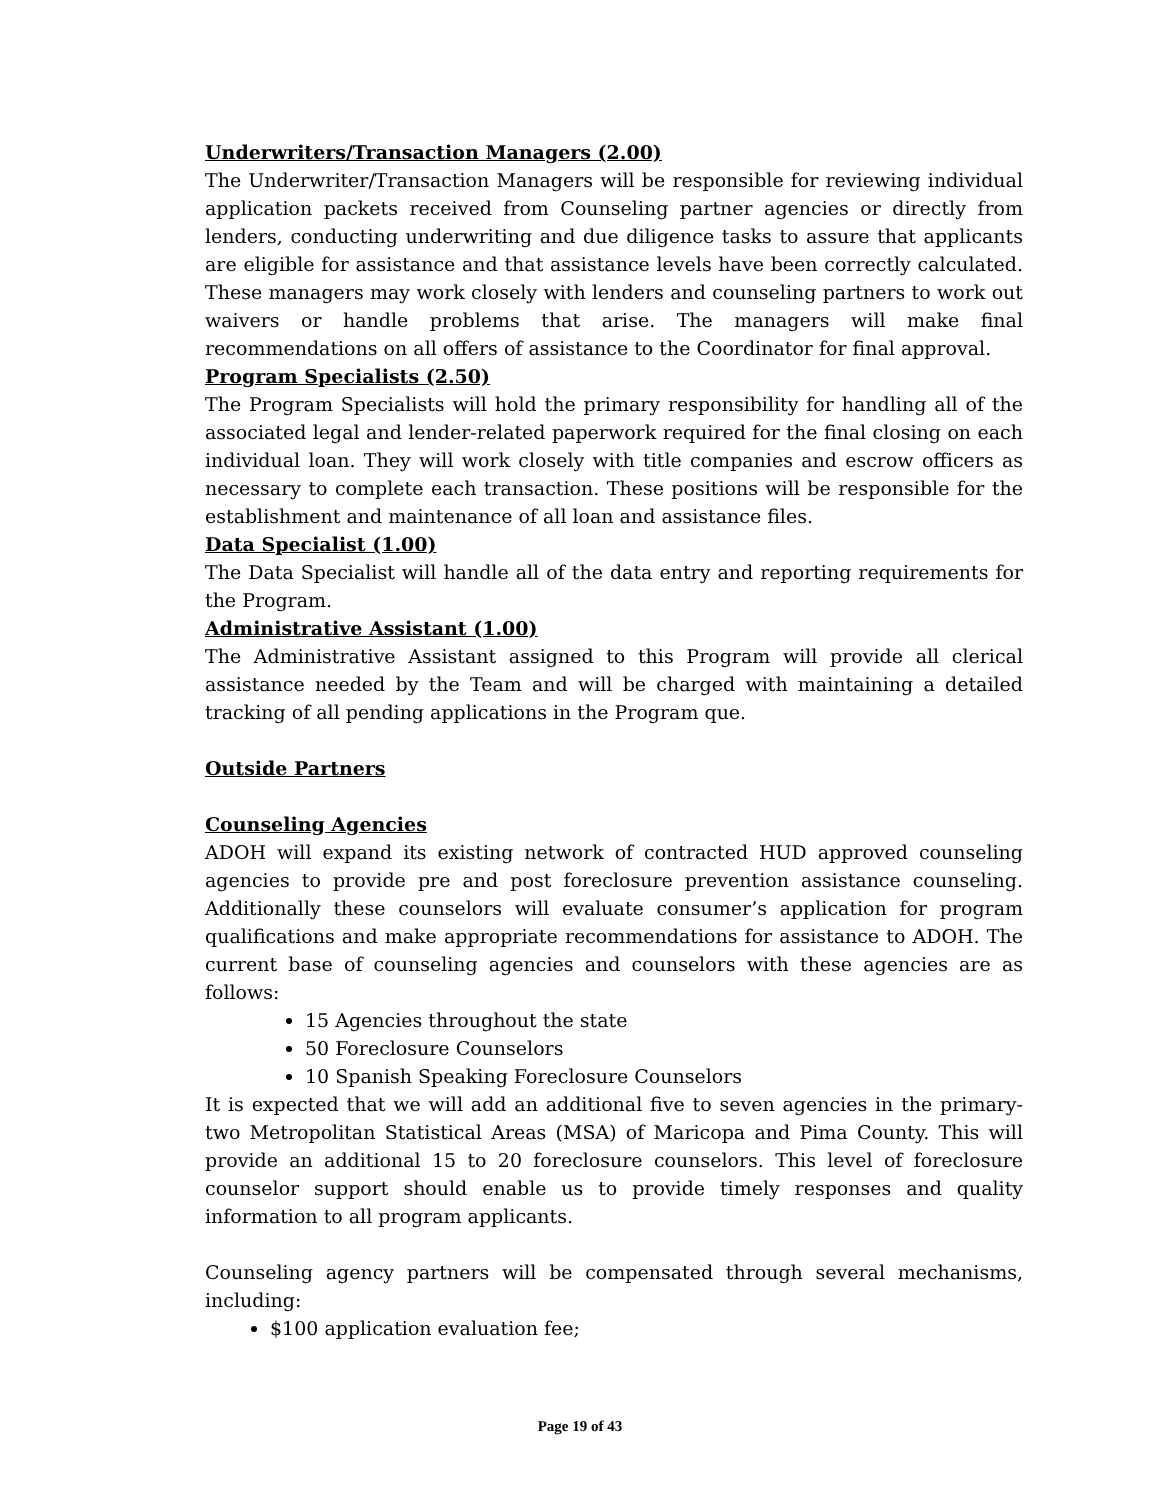Underwriters/Transaction Managers (2.00)
The Underwriter/Transaction Managers will be responsible for reviewing individual application packets received from Counseling partner agencies or directly from lenders, conducting underwriting and due diligence tasks to assure that applicants are eligible for assistance and that assistance levels have been correctly calculated. These managers may work closely with lenders and counseling partners to work out waivers or handle problems that arise. The managers will make final recommendations on all offers of assistance to the Coordinator for final approval.
Program Specialists (2.50)
The Program Specialists will hold the primary responsibility for handling all of the associated legal and lender-related paperwork required for the final closing on each individual loan. They will work closely with title companies and escrow officers as necessary to complete each transaction. These positions will be responsible for the establishment and maintenance of all loan and assistance files.
Data Specialist (1.00)
The Data Specialist will handle all of the data entry and reporting requirements for the Program.
Administrative Assistant (1.00)
The Administrative Assistant assigned to this Program will provide all clerical assistance needed by the Team and will be charged with maintaining a detailed tracking of all pending applications in the Program que.
Outside Partners
Counseling Agencies
ADOH will expand its existing network of contracted HUD approved counseling agencies to provide pre and post foreclosure prevention assistance counseling. Additionally these counselors will evaluate consumer’s application for program qualifications and make appropriate recommendations for assistance to ADOH. The current base of counseling agencies and counselors with these agencies are as follows:
15 Agencies throughout the state
50 Foreclosure Counselors
10 Spanish Speaking Foreclosure Counselors
It is expected that we will add an additional five to seven agencies in the primary-two Metropolitan Statistical Areas (MSA) of Maricopa and Pima County. This will provide an additional 15 to 20 foreclosure counselors. This level of foreclosure counselor support should enable us to provide timely responses and quality information to all program applicants.
Counseling agency partners will be compensated through several mechanisms, including:
$100 application evaluation fee;
Page 19 of 43